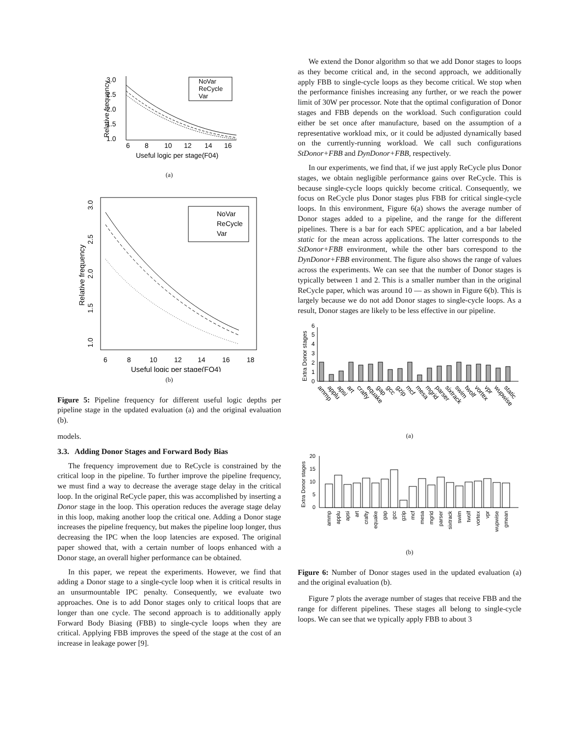3.0
2.5
2.0
1.5
1.0
6
8
10
12
14
16
Useful logic per stage(F04)
Relative frequency
NoVar
ReCycle
Var
(a)
3.0
2.5
2.0
1.5
1.0
Relative frequency
6
8
10
12
14
16
18
Useful logic per stage(FO4)
NoVar
ReCycle
Var
(b)
Figure 5: Pipeline frequency for different useful logic depths per pipeline stage in the updated evaluation (a) and the original evaluation (b).
models.
3.3. Adding Donor Stages and Forward Body Bias
The frequency improvement due to ReCycle is constrained by the critical loop in the pipeline. To further improve the pipeline frequency, we must find a way to decrease the average stage delay in the critical loop. In the original ReCycle paper, this was accomplished by inserting a Donor stage in the loop. This operation reduces the average stage delay in this loop, making another loop the critical one. Adding a Donor stage increases the pipeline frequency, but makes the pipeline loop longer, thus decreasing the IPC when the loop latencies are exposed. The original paper showed that, with a certain number of loops enhanced with a Donor stage, an overall higher performance can be obtained.
In this paper, we repeat the experiments. However, we find that adding a Donor stage to a single-cycle loop when it is critical results in an unsurmountable IPC penalty. Consequently, we evaluate two approaches. One is to add Donor stages only to critical loops that are longer than one cycle. The second approach is to additionally apply Forward Body Biasing (FBB) to single-cycle loops when they are critical. Applying FBB improves the speed of the stage at the cost of an increase in leakage power [9].
We extend the Donor algorithm so that we add Donor stages to loops as they become critical and, in the second approach, we additionally apply FBB to single-cycle loops as they become critical. We stop when the performance finishes increasing any further, or we reach the power limit of 30W per processor. Note that the optimal configuration of Donor stages and FBB depends on the workload. Such configuration could either be set once after manufacture, based on the assumption of a representative workload mix, or it could be adjusted dynamically based on the currently-running workload. We call such configurations StDonor+FBB and DynDonor+FBB, respectively.
In our experiments, we find that, if we just apply ReCycle plus Donor stages, we obtain negligible performance gains over ReCycle. This is because single-cycle loops quickly become critical. Consequently, we focus on ReCycle plus Donor stages plus FBB for critical single-cycle loops. In this environment, Figure 6(a) shows the average number of Donor stages added to a pipeline, and the range for the different pipelines. There is a bar for each SPEC application, and a bar labeled static for the mean across applications. The latter corresponds to the StDonor+FBB environment, while the other bars correspond to the DynDonor+FBB environment. The figure also shows the range of values across the experiments. We can see that the number of Donor stages is typically between 1 and 2. This is a smaller number than in the original ReCycle paper, which was around 10 — as shown in Figure 6(b). This is largely because we do not add Donor stages to single-cycle loops. As a result, Donor stages are likely to be less effective in our pipeline.
Extra Donor stages
0
1
2
3
4
5
6
ammp
applu
apsi
art
crafty
equake
gap
gcc
gzip
mcf
mesa
mgrid
parser
sixtrack
swim
twolf
vortex
vpr
wupwise
static
(a)
Extra Donor stages
0
5
10
15
20
ammp
applu
apsi
art
crafty
equake
gap
gcc
gzip
mcf
mesa
mgrid
parser
sixtrack
swim
twolf
vortex
vpr
wupwise
gmean
(b)
Figure 6: Number of Donor stages used in the updated evaluation (a) and the original evaluation (b).
Figure 7 plots the average number of stages that receive FBB and the range for different pipelines. These stages all belong to single-cycle loops. We can see that we typically apply FBB to about 3